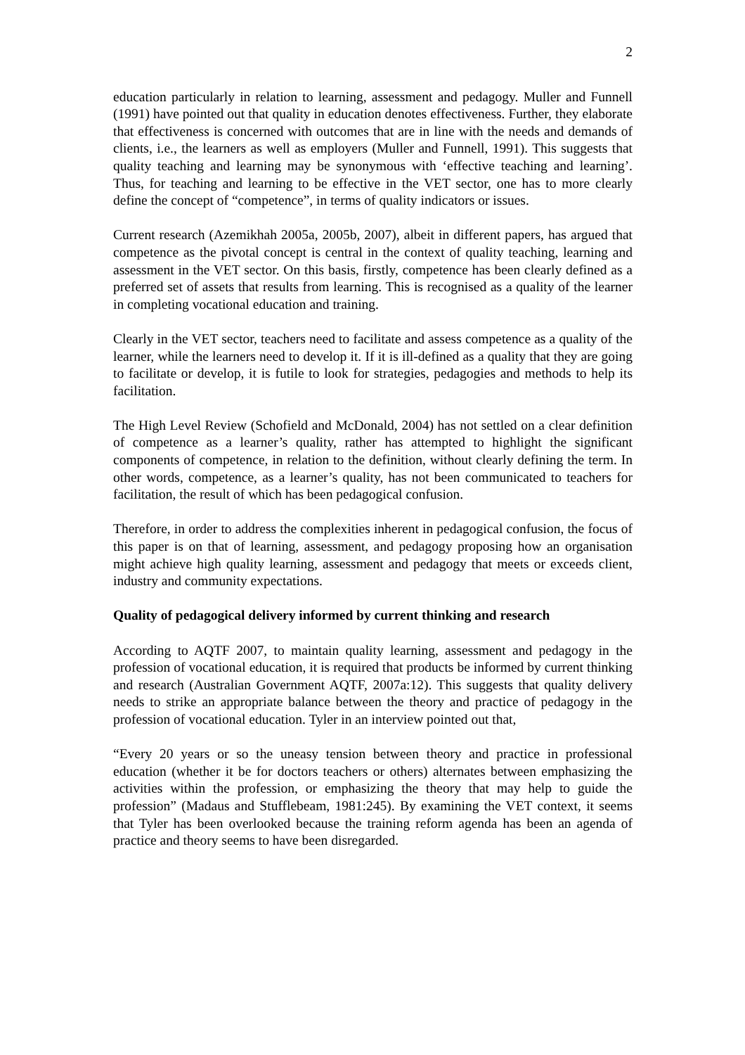2
education particularly in relation to learning, assessment and pedagogy. Muller and Funnell (1991) have pointed out that quality in education denotes effectiveness. Further, they elaborate that effectiveness is concerned with outcomes that are in line with the needs and demands of clients, i.e., the learners as well as employers (Muller and Funnell, 1991). This suggests that quality teaching and learning may be synonymous with ‘effective teaching and learning’. Thus, for teaching and learning to be effective in the VET sector, one has to more clearly define the concept of “competence”, in terms of quality indicators or issues.
Current research (Azemikhah 2005a, 2005b, 2007), albeit in different papers, has argued that competence as the pivotal concept is central in the context of quality teaching, learning and assessment in the VET sector. On this basis, firstly, competence has been clearly defined as a preferred set of assets that results from learning. This is recognised as a quality of the learner in completing vocational education and training.
Clearly in the VET sector, teachers need to facilitate and assess competence as a quality of the learner, while the learners need to develop it. If it is ill-defined as a quality that they are going to facilitate or develop, it is futile to look for strategies, pedagogies and methods to help its facilitation.
The High Level Review (Schofield and McDonald, 2004) has not settled on a clear definition of competence as a learner’s quality, rather has attempted to highlight the significant components of competence, in relation to the definition, without clearly defining the term. In other words, competence, as a learner’s quality, has not been communicated to teachers for facilitation, the result of which has been pedagogical confusion.
Therefore, in order to address the complexities inherent in pedagogical confusion, the focus of this paper is on that of learning, assessment, and pedagogy proposing how an organisation might achieve high quality learning, assessment and pedagogy that meets or exceeds client, industry and community expectations.
Quality of pedagogical delivery informed by current thinking and research
According to AQTF 2007, to maintain quality learning, assessment and pedagogy in the profession of vocational education, it is required that products be informed by current thinking and research (Australian Government AQTF, 2007a:12). This suggests that quality delivery needs to strike an appropriate balance between the theory and practice of pedagogy in the profession of vocational education. Tyler in an interview pointed out that,
“Every 20 years or so the uneasy tension between theory and practice in professional education (whether it be for doctors teachers or others) alternates between emphasizing the activities within the profession, or emphasizing the theory that may help to guide the profession” (Madaus and Stufflebeam, 1981:245). By examining the VET context, it seems that Tyler has been overlooked because the training reform agenda has been an agenda of practice and theory seems to have been disregarded.